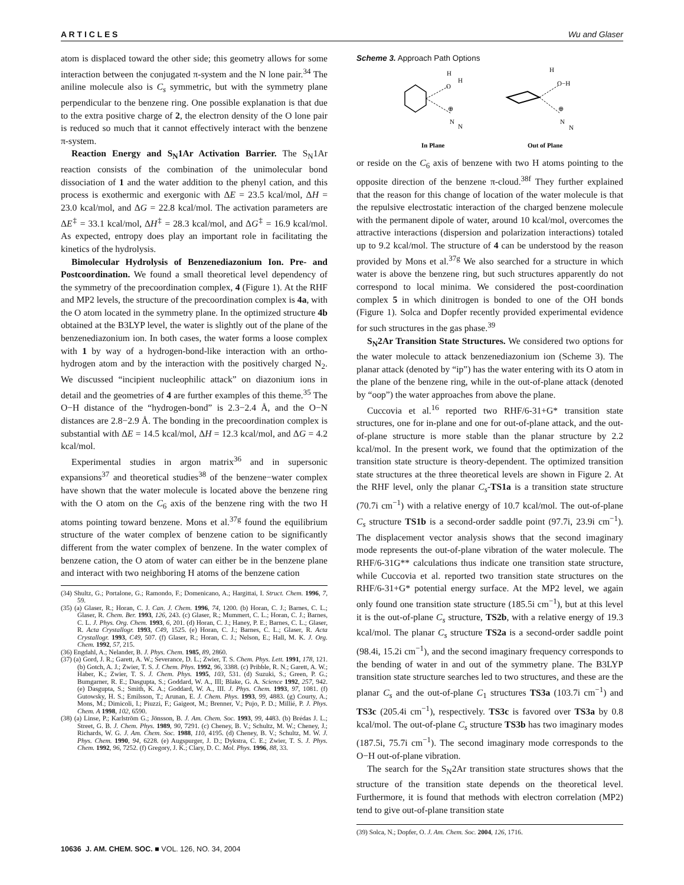A R T I C L E S Wu and Glaser
atom is displaced toward the other side; this geometry allows for some interaction between the conjugated π-system and the N lone pair.<sup>34</sup> The aniline molecule also is C<sub>s</sub> symmetric, but with the symmetry plane perpendicular to the benzene ring. One possible explanation is that due to the extra positive charge of 2, the electron density of the O lone pair is reduced so much that it cannot effectively interact with the benzene π-system.
Reaction Energy and S<sub>N</sub>1Ar Activation Barrier. The S<sub>N</sub>1Ar reaction consists of the combination of the unimolecular bond dissociation of 1 and the water addition to the phenyl cation, and this process is exothermic and exergonic with ΔE = 23.5 kcal/mol, ΔH = 23.0 kcal/mol, and ΔG = 22.8 kcal/mol. The activation parameters are ΔE<sup>‡</sup> = 33.1 kcal/mol, ΔH<sup>‡</sup> = 28.3 kcal/mol, and ΔG<sup>‡</sup> = 16.9 kcal/mol. As expected, entropy does play an important role in facilitating the kinetics of the hydrolysis.
Bimolecular Hydrolysis of Benzenediazonium Ion. Pre- and Postcoordination. We found a small theoretical level dependency of the symmetry of the precoordination complex, 4 (Figure 1). At the RHF and MP2 levels, the structure of the precoordination complex is 4a, with the O atom located in the symmetry plane. In the optimized structure 4b obtained at the B3LYP level, the water is slightly out of the plane of the benzenediazonium ion. In both cases, the water forms a loose complex with 1 by way of a hydrogen-bond-like interaction with an ortho-hydrogen atom and by the interaction with the positively charged N<sub>2</sub>. We discussed “incipient nucleophilic attack” on diazonium ions in detail and the geometries of 4 are further examples of this theme.<sup>35</sup> The O−H distance of the “hydrogen-bond” is 2.3−2.4 Å, and the O−N distances are 2.8−2.9 Å. The bonding in the precoordination complex is substantial with ΔE = 14.5 kcal/mol, ΔH = 12.3 kcal/mol, and ΔG = 4.2 kcal/mol.
Experimental studies in argon matrix<sup>36</sup> and in supersonic expansions<sup>37</sup> and theoretical studies<sup>38</sup> of the benzene−water complex have shown that the water molecule is located above the benzene ring with the O atom on the C<sub>6</sub> axis of the benzene ring with the two H atoms pointing toward benzene. Mons et al.<sup>37g</sup> found the equilibrium structure of the water complex of benzene cation to be significantly different from the water complex of benzene. In the water complex of benzene cation, the O atom of water can either be in the benzene plane and interact with two neighboring H atoms of the benzene cation
(34) Shultz, G.; Portalone, G.; Ramondo, F.; Domenicano, A.; Hargittai, I. Struct. Chem. 1996, 7, 59.
(35) (a) Glaser, R.; Horan, C. J. Can. J. Chem. 1996, 74, 1200. (b) Horan, C. J.; Barnes, C. L.; Glaser, R. Chem. Ber. 1993, 126, 243. (c) Glaser, R.; Mummert, C. L.; Horan, C. J.; Barnes, C. L. J. Phys. Org. Chem. 1993, 6, 201. (d) Horan, C. J.; Haney, P. E.; Barnes, C. L.; Glaser, R. Acta Crystallogr. 1993, C49, 1525. (e) Horan, C. J.; Barnes, C. L.; Glaser, R. Acta Crystallogr. 1993, C49, 507. (f) Glaser, R.; Horan, C. J.; Nelson, E.; Hall, M. K. J. Org. Chem. 1992, 57, 215.
(36) Engdahl, A.; Nelander, B. J. Phys. Chem. 1985, 89, 2860.
(37) (a) Gord, J. R.; Garett, A. W.; Severance, D. L.; Zwier, T. S. Chem. Phys. Lett. 1991, 178, 121. (b) Gotch, A. J.; Zwier, T. S. J. Chem. Phys. 1992, 96, 3388. (c) Pribble, R. N.; Garett, A. W.; Haber, K.; Zwier, T. S. J. Chem. Phys. 1995, 103, 531. (d) Suzuki, S.; Green, P. G.; Bumgarner, R. E.; Dasgupta, S.; Goddard, W. A., III; Blake, G. A. Science 1992, 257, 942. (e) Dasgupta, S.; Smith, K. A.; Goddard, W. A., III. J. Phys. Chem. 1993, 97, 1081. (f) Gutowsky, H. S.; Emilsson, T.; Arunan, E. J. Chem. Phys. 1993, 99, 4883. (g) Courty, A.; Mons, M.; Dimicoli, I.; Piuzzi, F.; Gaigeot, M.; Brenner, V.; Pujo, P. D.; Millié, P. J. Phys. Chem. A 1998, 102, 6590.
(38) (a) Linse, P.; Karlström G.; Jönsson, B. J. Am. Chem. Soc. 1993, 99, 4483. (b) Brédas J. L.; Street, G. B. J. Chem. Phys. 1989, 90, 7291. (c) Cheney, B. V.; Schultz, M. W.; Cheney, J.; Richards, W. G. J. Am. Chem. Soc. 1988, 110, 4195. (d) Cheney, B. V.; Schultz, M. W. J. Phys. Chem. 1990, 94, 6228. (e) Augspurger, J. D.; Dykstra, C. E.; Zwier, T. S. J. Phys. Chem. 1992, 96, 7252. (f) Gregory, J. K.; Clary, D. C. Mol. Phys. 1996, 88, 33.
Scheme 3. Approach Path Options
O
H
H
⊕
N
N
O−H
H
⊕
N
N
In Plane
Out of Plane
or reside on the C<sub>6</sub> axis of benzene with two H atoms pointing to the opposite direction of the benzene π-cloud.<sup>38f</sup> They further explained that the reason for this change of location of the water molecule is that the repulsive electrostatic interaction of the charged benzene molecule with the permanent dipole of water, around 10 kcal/mol, overcomes the attractive interactions (dispersion and polarization interactions) totaled up to 9.2 kcal/mol. The structure of 4 can be understood by the reason provided by Mons et al.<sup>37g</sup> We also searched for a structure in which water is above the benzene ring, but such structures apparently do not correspond to local minima. We considered the post-coordination complex 5 in which dinitrogen is bonded to one of the OH bonds (Figure 1). Solca and Dopfer recently provided experimental evidence for such structures in the gas phase.<sup>39</sup>
S<sub>N</sub>2Ar Transition State Structures. We considered two options for the water molecule to attack benzenediazonium ion (Scheme 3). The planar attack (denoted by “ip”) has the water entering with its O atom in the plane of the benzene ring, while in the out-of-plane attack (denoted by “oop”) the water approaches from above the plane.
Cuccovia et al.<sup>16</sup> reported two RHF/6-31+G* transition state structures, one for in-plane and one for out-of-plane attack, and the out-of-plane structure is more stable than the planar structure by 2.2 kcal/mol. In the present work, we found that the optimization of the transition state structure is theory-dependent. The optimized transition state structures at the three theoretical levels are shown in Figure 2. At the RHF level, only the planar C<sub>s</sub>-TS1a is a transition state structure (70.7i cm<sup>−1</sup>) with a relative energy of 10.7 kcal/mol. The out-of-plane C<sub>s</sub> structure TS1b is a second-order saddle point (97.7i, 23.9i cm<sup>−1</sup>). The displacement vector analysis shows that the second imaginary mode represents the out-of-plane vibration of the water molecule. The RHF/6-31G** calculations thus indicate one transition state structure, while Cuccovia et al. reported two transition state structures on the RHF/6-31+G* potential energy surface. At the MP2 level, we again only found one transition state structure (185.5i cm<sup>−1</sup>), but at this level it is the out-of-plane C<sub>s</sub> structure, TS2b, with a relative energy of 19.3 kcal/mol. The planar C<sub>s</sub> structure TS2a is a second-order saddle point (98.4i, 15.2i cm<sup>−1</sup>), and the second imaginary frequency corresponds to the bending of water in and out of the symmetry plane. The B3LYP transition state structure searches led to two structures, and these are the planar C<sub>s</sub> and the out-of-plane C<sub>1</sub> structures TS3a (103.7i cm<sup>−1</sup>) and TS3c (205.4i cm<sup>−1</sup>), respectively. TS3c is favored over TS3a by 0.8 kcal/mol. The out-of-plane C<sub>s</sub> structure TS3b has two imaginary modes (187.5i, 75.7i cm<sup>−1</sup>). The second imaginary mode corresponds to the O−H out-of-plane vibration.
The search for the S<sub>N</sub>2Ar transition state structures shows that the structure of the transition state depends on the theoretical level. Furthermore, it is found that methods with electron correlation (MP2) tend to give out-of-plane transition state
(39) Solca, N.; Dopfer, O. J. Am. Chem. Soc. 2004, 126, 1716.
10636 J. AM. CHEM. SOC. ■ VOL. 126, NO. 34, 2004